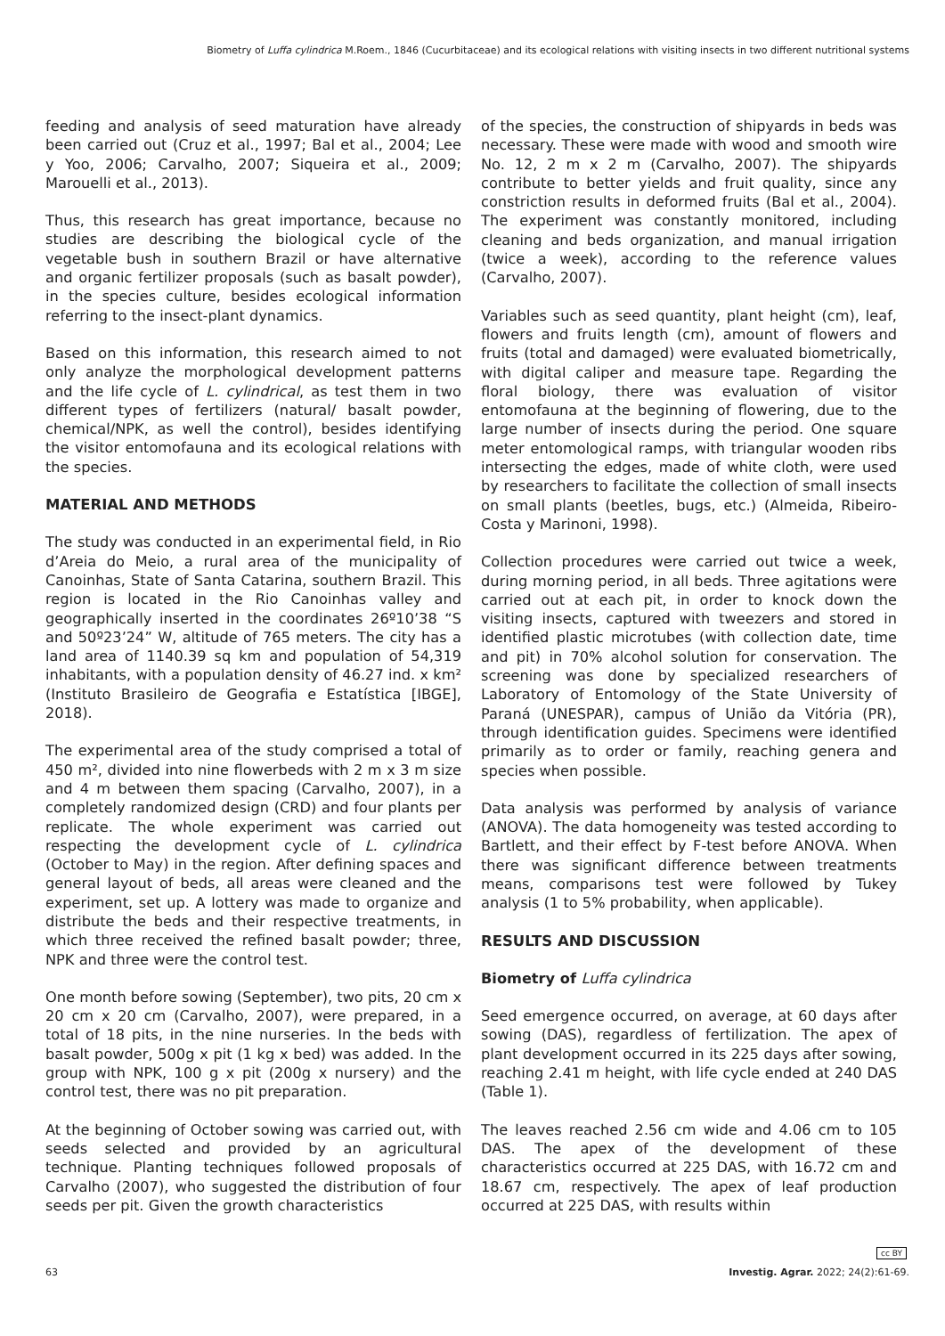Biometry of Luffa cylindrica M.Roem., 1846 (Cucurbitaceae) and its ecological relations with visiting insects in two different nutritional systems
feeding and analysis of seed maturation have already been carried out (Cruz et al., 1997; Bal et al., 2004; Lee y Yoo, 2006; Carvalho, 2007; Siqueira et al., 2009; Marouelli et al., 2013).
Thus, this research has great importance, because no studies are describing the biological cycle of the vegetable bush in southern Brazil or have alternative and organic fertilizer proposals (such as basalt powder), in the species culture, besides ecological information referring to the insect-plant dynamics.
Based on this information, this research aimed to not only analyze the morphological development patterns and the life cycle of L. cylindrical, as test them in two different types of fertilizers (natural/ basalt powder, chemical/NPK, as well the control), besides identifying the visitor entomofauna and its ecological relations with the species.
MATERIAL AND METHODS
The study was conducted in an experimental field, in Rio d’Areia do Meio, a rural area of the municipality of Canoinhas, State of Santa Catarina, southern Brazil. This region is located in the Rio Canoinhas valley and geographically inserted in the coordinates 26º10’38 “S and 50º23’24” W, altitude of 765 meters. The city has a land area of 1140.39 sq km and population of 54,319 inhabitants, with a population density of 46.27 ind. x km² (Instituto Brasileiro de Geografia e Estatística [IBGE], 2018).
The experimental area of the study comprised a total of 450 m², divided into nine flowerbeds with 2 m x 3 m size and 4 m between them spacing (Carvalho, 2007), in a completely randomized design (CRD) and four plants per replicate. The whole experiment was carried out respecting the development cycle of L. cylindrica (October to May) in the region. After defining spaces and general layout of beds, all areas were cleaned and the experiment, set up. A lottery was made to organize and distribute the beds and their respective treatments, in which three received the refined basalt powder; three, NPK and three were the control test.
One month before sowing (September), two pits, 20 cm x 20 cm x 20 cm (Carvalho, 2007), were prepared, in a total of 18 pits, in the nine nurseries. In the beds with basalt powder, 500g x pit (1 kg x bed) was added. In the group with NPK, 100 g x pit (200g x nursery) and the control test, there was no pit preparation.
At the beginning of October sowing was carried out, with seeds selected and provided by an agricultural technique. Planting techniques followed proposals of Carvalho (2007), who suggested the distribution of four seeds per pit. Given the growth characteristics
of the species, the construction of shipyards in beds was necessary. These were made with wood and smooth wire No. 12, 2 m x 2 m (Carvalho, 2007). The shipyards contribute to better yields and fruit quality, since any constriction results in deformed fruits (Bal et al., 2004). The experiment was constantly monitored, including cleaning and beds organization, and manual irrigation (twice a week), according to the reference values (Carvalho, 2007).
Variables such as seed quantity, plant height (cm), leaf, flowers and fruits length (cm), amount of flowers and fruits (total and damaged) were evaluated biometrically, with digital caliper and measure tape. Regarding the floral biology, there was evaluation of visitor entomofauna at the beginning of flowering, due to the large number of insects during the period. One square meter entomological ramps, with triangular wooden ribs intersecting the edges, made of white cloth, were used by researchers to facilitate the collection of small insects on small plants (beetles, bugs, etc.) (Almeida, Ribeiro-Costa y Marinoni, 1998).
Collection procedures were carried out twice a week, during morning period, in all beds. Three agitations were carried out at each pit, in order to knock down the visiting insects, captured with tweezers and stored in identified plastic microtubes (with collection date, time and pit) in 70% alcohol solution for conservation. The screening was done by specialized researchers of Laboratory of Entomology of the State University of Paraná (UNESPAR), campus of União da Vitória (PR), through identification guides. Specimens were identified primarily as to order or family, reaching genera and species when possible.
Data analysis was performed by analysis of variance (ANOVA). The data homogeneity was tested according to Bartlett, and their effect by F-test before ANOVA. When there was significant difference between treatments means, comparisons test were followed by Tukey analysis (1 to 5% probability, when applicable).
RESULTS AND DISCUSSION
Biometry of Luffa cylindrica
Seed emergence occurred, on average, at 60 days after sowing (DAS), regardless of fertilization. The apex of plant development occurred in its 225 days after sowing, reaching 2.41 m height, with life cycle ended at 240 DAS (Table 1).
The leaves reached 2.56 cm wide and 4.06 cm to 105 DAS. The apex of the development of these characteristics occurred at 225 DAS, with 16.72 cm and 18.67 cm, respectively. The apex of leaf production occurred at 225 DAS, with results within
cc BY
63 Investig. Agrar. 2022; 24(2):61-69.